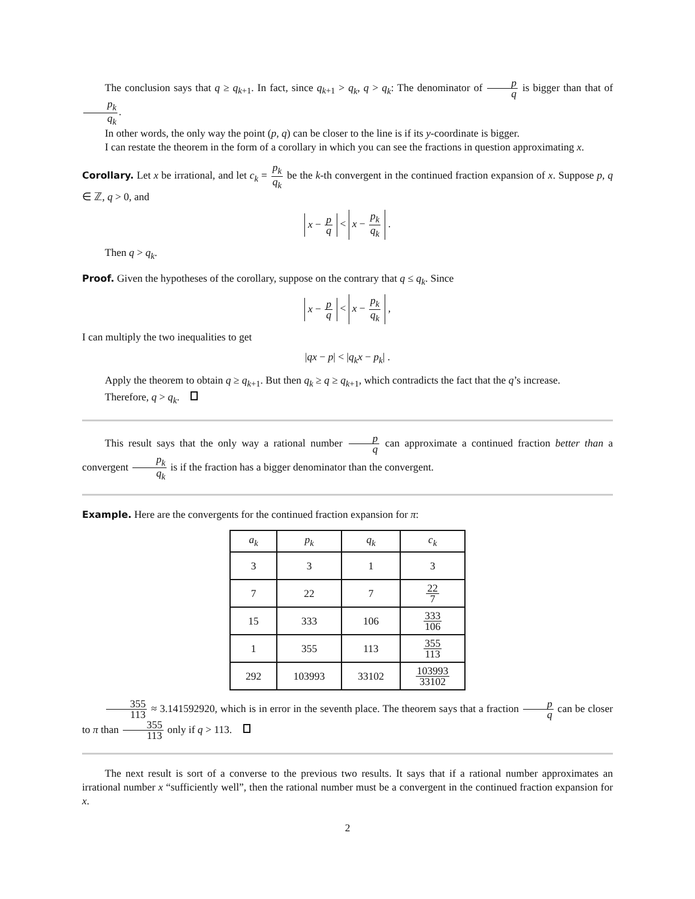The conclusion says that q ≥ q<sub>k+1</sub>. In fact, since q<sub>k+1</sub> > q<sub>k</sub>, q > q<sub>k</sub>: The denominator of p q is bigger than that of p<sub>k</sub> q<sub>k</sub>.
In other words, the only way the point (p, q) can be closer to the line is if its y-coordinate is bigger.
I can restate the theorem in the form of a corollary in which you can see the fractions in question approximating x.
Corollary. Let x be irrational, and let c<sub>k</sub> = p<sub>k</sub> q<sub>k</sub> be the k-th convergent in the continued fraction expansion of x. Suppose p, q ∈ ℤ, q > 0, and
x − p q < x − p<sub>k</sub> q<sub>k</sub> .
Then q > q<sub>k</sub>.
Proof. Given the hypotheses of the corollary, suppose on the contrary that q ≤ q<sub>k</sub>. Since
x − p q < x − p<sub>k</sub> q<sub>k</sub> ,
I can multiply the two inequalities to get
|qx − p| < |q<sub>k</sub>x − p<sub>k</sub>| .
Apply the theorem to obtain q ≥ q<sub>k+1</sub>. But then q<sub>k</sub> ≥ q ≥ q<sub>k+1</sub>, which contradicts the fact that the q’s increase.
Therefore, q > q<sub>k</sub>.
This result says that the only way a rational number p q can approximate a continued fraction better than a convergent p<sub>k</sub> q<sub>k</sub> is if the fraction has a bigger denominator than the convergent.
Example. Here are the convergents for the continued fraction expansion for π:
| a<sub>k</sub> | p<sub>k</sub> | q<sub>k</sub> | c<sub>k</sub> |
| --- | --- | --- | --- |
| 3 | 3 | 1 | 3 |
| 7 | 22 | 7 | 22 7 |
| 15 | 333 | 106 | 333 106 |
| 1 | 355 | 113 | 355 113 |
| 292 | 103993 | 33102 | 103993 33102 |
355 113 ≈ 3.141592920, which is in error in the seventh place. The theorem says that a fraction p q can be closer to π than 355 113 only if q > 113.
The next result is sort of a converse to the previous two results. It says that if a rational number approximates an irrational number x “sufficiently well”, then the rational number must be a convergent in the continued fraction expansion for x.
2